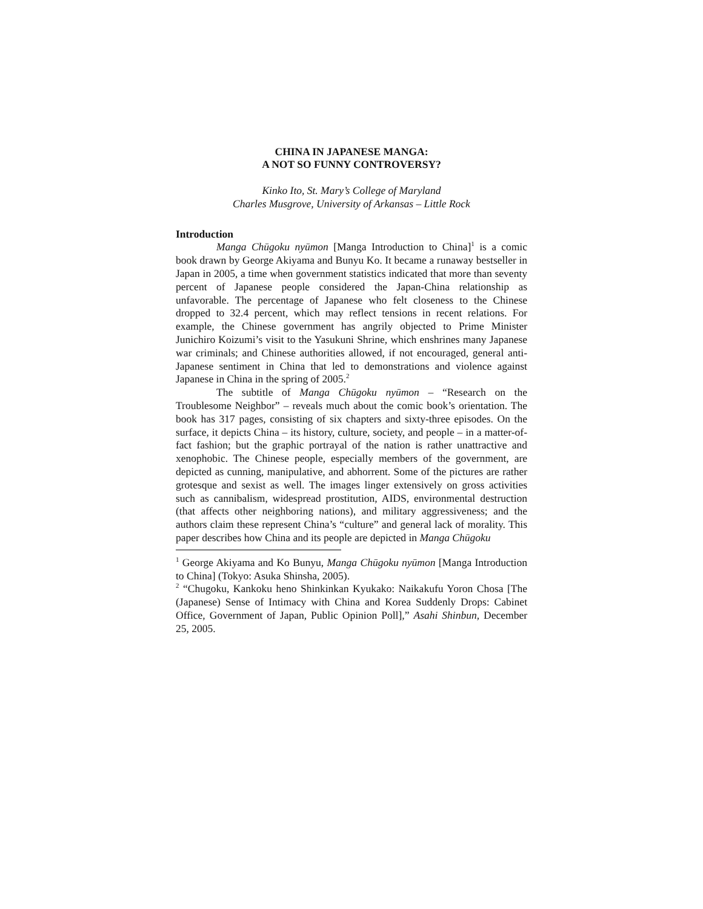CHINA IN JAPANESE MANGA:
A NOT SO FUNNY CONTROVERSY?
Kinko Ito, St. Mary’s College of Maryland
Charles Musgrove, University of Arkansas – Little Rock
Introduction
Manga Chūgoku nyūmon [Manga Introduction to China]<sup>1</sup> is a comic book drawn by George Akiyama and Bunyu Ko. It became a runaway bestseller in Japan in 2005, a time when government statistics indicated that more than seventy percent of Japanese people considered the Japan-China relationship as unfavorable. The percentage of Japanese who felt closeness to the Chinese dropped to 32.4 percent, which may reflect tensions in recent relations. For example, the Chinese government has angrily objected to Prime Minister Junichiro Koizumi’s visit to the Yasukuni Shrine, which enshrines many Japanese war criminals; and Chinese authorities allowed, if not encouraged, general anti-Japanese sentiment in China that led to demonstrations and violence against Japanese in China in the spring of 2005.<sup>2</sup>
The subtitle of Manga Chūgoku nyūmon – “Research on the Troublesome Neighbor” – reveals much about the comic book’s orientation. The book has 317 pages, consisting of six chapters and sixty-three episodes. On the surface, it depicts China – its history, culture, society, and people – in a matter-of-fact fashion; but the graphic portrayal of the nation is rather unattractive and xenophobic. The Chinese people, especially members of the government, are depicted as cunning, manipulative, and abhorrent. Some of the pictures are rather grotesque and sexist as well. The images linger extensively on gross activities such as cannibalism, widespread prostitution, AIDS, environmental destruction (that affects other neighboring nations), and military aggressiveness; and the authors claim these represent China’s “culture” and general lack of morality. This paper describes how China and its people are depicted in Manga Chūgoku
<sup>1</sup> George Akiyama and Ko Bunyu, Manga Chūgoku nyūmon [Manga Introduction to China] (Tokyo: Asuka Shinsha, 2005).
<sup>2</sup> “Chugoku, Kankoku heno Shinkinkan Kyukako: Naikakufu Yoron Chosa [The (Japanese) Sense of Intimacy with China and Korea Suddenly Drops: Cabinet Office, Government of Japan, Public Opinion Poll],” Asahi Shinbun, December 25, 2005.